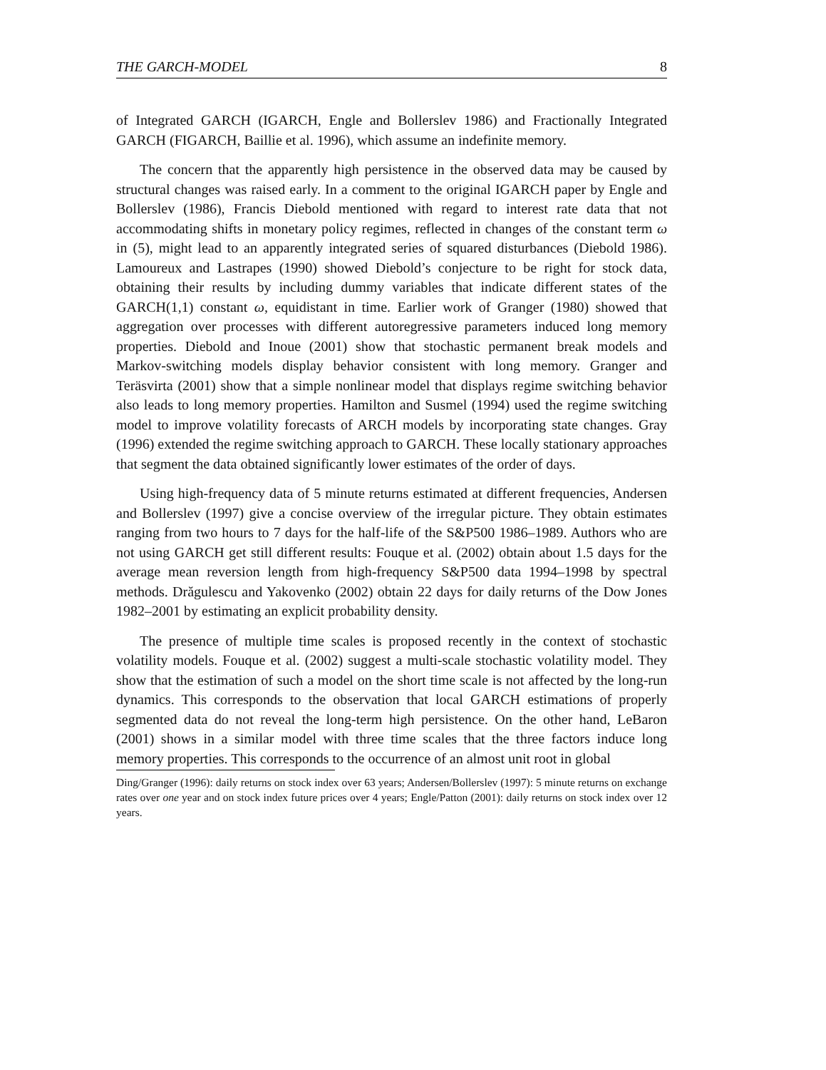THE GARCH-MODEL 8
of Integrated GARCH (IGARCH, Engle and Bollerslev 1986) and Fractionally Integrated GARCH (FIGARCH, Baillie et al. 1996), which assume an indefinite memory.
The concern that the apparently high persistence in the observed data may be caused by structural changes was raised early. In a comment to the original IGARCH paper by Engle and Bollerslev (1986), Francis Diebold mentioned with regard to interest rate data that not accommodating shifts in monetary policy regimes, reflected in changes of the constant term ω in (5), might lead to an apparently integrated series of squared disturbances (Diebold 1986). Lamoureux and Lastrapes (1990) showed Diebold’s conjecture to be right for stock data, obtaining their results by including dummy variables that indicate different states of the GARCH(1,1) constant ω, equidistant in time. Earlier work of Granger (1980) showed that aggregation over processes with different autoregressive parameters induced long memory properties. Diebold and Inoue (2001) show that stochastic permanent break models and Markov-switching models display behavior consistent with long memory. Granger and Teräsvirta (2001) show that a simple nonlinear model that displays regime switching behavior also leads to long memory properties. Hamilton and Susmel (1994) used the regime switching model to improve volatility forecasts of ARCH models by incorporating state changes. Gray (1996) extended the regime switching approach to GARCH. These locally stationary approaches that segment the data obtained significantly lower estimates of the order of days.
Using high-frequency data of 5 minute returns estimated at different frequencies, Andersen and Bollerslev (1997) give a concise overview of the irregular picture. They obtain estimates ranging from two hours to 7 days for the half-life of the S&P500 1986–1989. Authors who are not using GARCH get still different results: Fouque et al. (2002) obtain about 1.5 days for the average mean reversion length from high-frequency S&P500 data 1994–1998 by spectral methods. Drăgulescu and Yakovenko (2002) obtain 22 days for daily returns of the Dow Jones 1982–2001 by estimating an explicit probability density.
The presence of multiple time scales is proposed recently in the context of stochastic volatility models. Fouque et al. (2002) suggest a multi-scale stochastic volatility model. They show that the estimation of such a model on the short time scale is not affected by the long-run dynamics. This corresponds to the observation that local GARCH estimations of properly segmented data do not reveal the long-term high persistence. On the other hand, LeBaron (2001) shows in a similar model with three time scales that the three factors induce long memory properties. This corresponds to the occurrence of an almost unit root in global
Ding/Granger (1996): daily returns on stock index over 63 years; Andersen/Bollerslev (1997): 5 minute returns on exchange rates over one year and on stock index future prices over 4 years; Engle/Patton (2001): daily returns on stock index over 12 years.